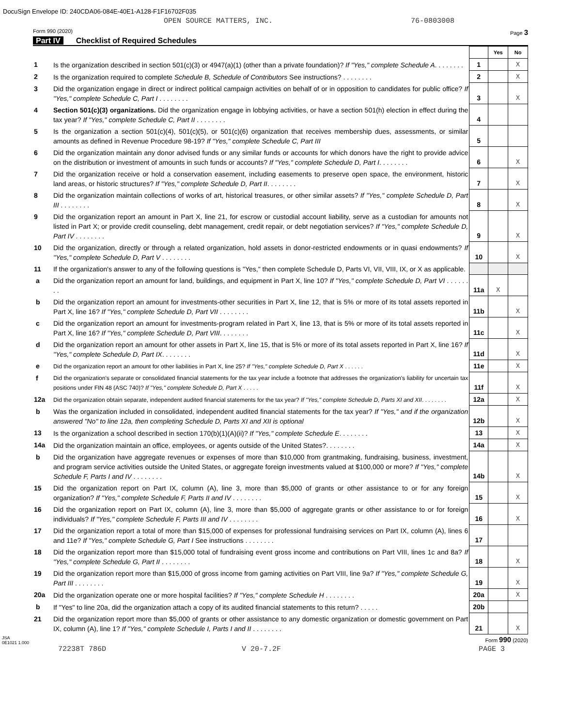DocuSign Envelope ID: 240CDA06-084E-40E1-A128-F1F16702F035
OPEN SOURCE MATTERS, INC. 76-0803008
Form 990 (2020) Page 3
Part IV Checklist of Required Schedules
| | | | Yes | No |
| 1 | Is the organization described in section 501(c)(3) or 4947(a)(1) (other than a private foundation)? If "Yes," complete Schedule A . . . . . . . . | 1 | | X |
| 2 | Is the organization required to complete Schedule B, Schedule of Contributors See instructions? . . . . . . . . | 2 | | X |
| 3 | Did the organization engage in direct or indirect political campaign activities on behalf of or in opposition to candidates for public office? If "Yes," complete Schedule C, Part I . . . . . . . . | 3 | | X |
| 4 | Section 501(c)(3) organizations. Did the organization engage in lobbying activities, or have a section 501(h) election in effect during the tax year? If "Yes," complete Schedule C, Part II . . . . . . . . | 4 | | |
| 5 | Is the organization a section 501(c)(4), 501(c)(5), or 501(c)(6) organization that receives membership dues, assessments, or similar amounts as defined in Revenue Procedure 98-19? If "Yes," complete Schedule C, Part III | 5 | | |
| 6 | Did the organization maintain any donor advised funds or any similar funds or accounts for which donors have the right to provide advice on the distribution or investment of amounts in such funds or accounts? If "Yes," complete Schedule D, Part I . . . . . . . . | 6 | | X |
| 7 | Did the organization receive or hold a conservation easement, including easements to preserve open space, the environment, historic land areas, or historic structures? If "Yes," complete Schedule D, Part II . . . . . . . . | 7 | | X |
| 8 | Did the organization maintain collections of works of art, historical treasures, or other similar assets? If "Yes," complete Schedule D, Part III . . . . . . . . | 8 | | X |
| 9 | Did the organization report an amount in Part X, line 21, for escrow or custodial account liability, serve as a custodian for amounts not listed in Part X; or provide credit counseling, debt management, credit repair, or debt negotiation services? If "Yes," complete Schedule D, Part IV . . . . . . . . | 9 | | X |
| 10 | Did the organization, directly or through a related organization, hold assets in donor-restricted endowments or in quasi endowments? If "Yes," complete Schedule D, Part V . . . . . . . . | 10 | | X |
| 11 | If the organization's answer to any of the following questions is "Yes," then complete Schedule D, Parts VI, VII, VIII, IX, or X as applicable. | | | |
| a | Did the organization report an amount for land, buildings, and equipment in Part X, line 10? If "Yes," complete Schedule D, Part VI . . . . . . . . | 11a | X | |
| b | Did the organization report an amount for investments-other securities in Part X, line 12, that is 5% or more of its total assets reported in Part X, line 16? If "Yes," complete Schedule D, Part VII . . . . . . . . | 11b | | X |
| c | Did the organization report an amount for investments-program related in Part X, line 13, that is 5% or more of its total assets reported in Part X, line 16? If "Yes," complete Schedule D, Part VIII . . . . . . . . | 11c | | X |
| d | Did the organization report an amount for other assets in Part X, line 15, that is 5% or more of its total assets reported in Part X, line 16? If "Yes," complete Schedule D, Part IX . . . . . . . . | 11d | | X |
| e | Did the organization report an amount for other liabilities in Part X, line 25? If "Yes," complete Schedule D, Part X . . . . . . | 11e | | X |
| f | Did the organization's separate or consolidated financial statements for the tax year include a footnote that addresses the organization's liability for uncertain tax positions under FIN 48 (ASC 740)? If "Yes," complete Schedule D, Part X . . . . . | 11f | | X |
| 12a | Did the organization obtain separate, independent audited financial statements for the tax year? If "Yes," complete Schedule D, Parts XI and XII . . . . . . . . | 12a | | X |
| b | Was the organization included in consolidated, independent audited financial statements for the tax year? If "Yes," and if the organization answered "No" to line 12a, then completing Schedule D, Parts XI and XII is optional | 12b | | X |
| 13 | Is the organization a school described in section 170(b)(1)(A)(ii)? If "Yes," complete Schedule E . . . . . . . . | 13 | | X |
| 14a | Did the organization maintain an office, employees, or agents outside of the United States?. . . . . . . . | 14a | | X |
| b | Did the organization have aggregate revenues or expenses of more than $10,000 from grantmaking, fundraising, business, investment, and program service activities outside the United States, or aggregate foreign investments valued at $100,000 or more? If "Yes," complete Schedule F, Parts I and IV . . . . . . . . | 14b | | X |
| 15 | Did the organization report on Part IX, column (A), line 3, more than $5,000 of grants or other assistance to or for any foreign organization? If "Yes," complete Schedule F, Parts II and IV . . . . . . . . | 15 | | X |
| 16 | Did the organization report on Part IX, column (A), line 3, more than $5,000 of aggregate grants or other assistance to or for foreign individuals? If "Yes," complete Schedule F, Parts III and IV . . . . . . . . | 16 | | X |
| 17 | Did the organization report a total of more than $15,000 of expenses for professional fundraising services on Part IX, column (A), lines 6 and 11e? If "Yes," complete Schedule G, Part I See instructions . . . . . . . . | 17 | | |
| 18 | Did the organization report more than $15,000 total of fundraising event gross income and contributions on Part VIII, lines 1c and 8a? If "Yes," complete Schedule G, Part II . . . . . . . . | 18 | | X |
| 19 | Did the organization report more than $15,000 of gross income from gaming activities on Part VIII, line 9a? If "Yes," complete Schedule G, Part III . . . . . . . . | 19 | | X |
| 20a | Did the organization operate one or more hospital facilities? If "Yes," complete Schedule H . . . . . . . . | 20a | | X |
| b | If "Yes" to line 20a, did the organization attach a copy of its audited financial statements to this return? . . . . . | 20b | | |
| 21 | Did the organization report more than $5,000 of grants or other assistance to any domestic organization or domestic government on Part IX, column (A), line 1? If "Yes," complete Schedule I, Parts I and II . . . . . . . . | 21 | | X |
JSA
0E1021 1.000 Form 990 (2020)
72238T 786D V 20-7.2F PAGE 3